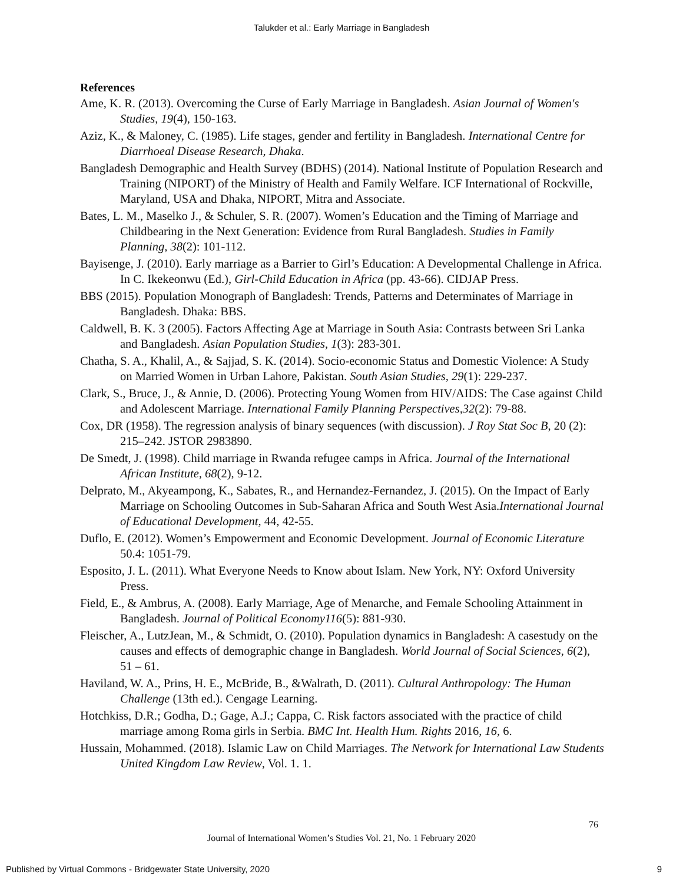Talukder et al.: Early Marriage in Bangladesh
References
Ame, K. R. (2013). Overcoming the Curse of Early Marriage in Bangladesh. Asian Journal of Women's Studies, 19(4), 150-163.
Aziz, K., & Maloney, C. (1985). Life stages, gender and fertility in Bangladesh. International Centre for Diarrhoeal Disease Research, Dhaka.
Bangladesh Demographic and Health Survey (BDHS) (2014). National Institute of Population Research and Training (NIPORT) of the Ministry of Health and Family Welfare. ICF International of Rockville, Maryland, USA and Dhaka, NIPORT, Mitra and Associate.
Bates, L. M., Maselko J., & Schuler, S. R. (2007). Women’s Education and the Timing of Marriage and Childbearing in the Next Generation: Evidence from Rural Bangladesh. Studies in Family Planning, 38(2): 101-112.
Bayisenge, J. (2010). Early marriage as a Barrier to Girl’s Education: A Developmental Challenge in Africa. In C. Ikekeonwu (Ed.), Girl-Child Education in Africa (pp. 43-66). CIDJAP Press.
BBS (2015). Population Monograph of Bangladesh: Trends, Patterns and Determinates of Marriage in Bangladesh. Dhaka: BBS.
Caldwell, B. K. 3 (2005). Factors Affecting Age at Marriage in South Asia: Contrasts between Sri Lanka and Bangladesh. Asian Population Studies, 1(3): 283-301.
Chatha, S. A., Khalil, A., & Sajjad, S. K. (2014). Socio-economic Status and Domestic Violence: A Study on Married Women in Urban Lahore, Pakistan. South Asian Studies, 29(1): 229-237.
Clark, S., Bruce, J., & Annie, D. (2006). Protecting Young Women from HIV/AIDS: The Case against Child and Adolescent Marriage. International Family Planning Perspectives,32(2): 79-88.
Cox, DR (1958). The regression analysis of binary sequences (with discussion). J Roy Stat Soc B, 20 (2): 215–242. JSTOR 2983890.
De Smedt, J. (1998). Child marriage in Rwanda refugee camps in Africa. Journal of the International African Institute, 68(2), 9-12.
Delprato, M., Akyeampong, K., Sabates, R., and Hernandez-Fernandez, J. (2015). On the Impact of Early Marriage on Schooling Outcomes in Sub-Saharan Africa and South West Asia.International Journal of Educational Development, 44, 42-55.
Duflo, E. (2012). Women’s Empowerment and Economic Development. Journal of Economic Literature 50.4: 1051-79.
Esposito, J. L. (2011). What Everyone Needs to Know about Islam. New York, NY: Oxford University Press.
Field, E., & Ambrus, A. (2008). Early Marriage, Age of Menarche, and Female Schooling Attainment in Bangladesh. Journal of Political Economy116(5): 881-930.
Fleischer, A., LutzJean, M., & Schmidt, O. (2010). Population dynamics in Bangladesh: A casestudy on the causes and effects of demographic change in Bangladesh. World Journal of Social Sciences, 6(2), 51 – 61.
Haviland, W. A., Prins, H. E., McBride, B., &Walrath, D. (2011). Cultural Anthropology: The Human Challenge (13th ed.). Cengage Learning.
Hotchkiss, D.R.; Godha, D.; Gage, A.J.; Cappa, C. Risk factors associated with the practice of child marriage among Roma girls in Serbia. BMC Int. Health Hum. Rights 2016, 16, 6.
Hussain, Mohammed. (2018). Islamic Law on Child Marriages. The Network for International Law Students United Kingdom Law Review, Vol. 1. 1.
76
Journal of International Women’s Studies Vol. 21, No. 1 February 2020
Published by Virtual Commons - Bridgewater State University, 2020 9